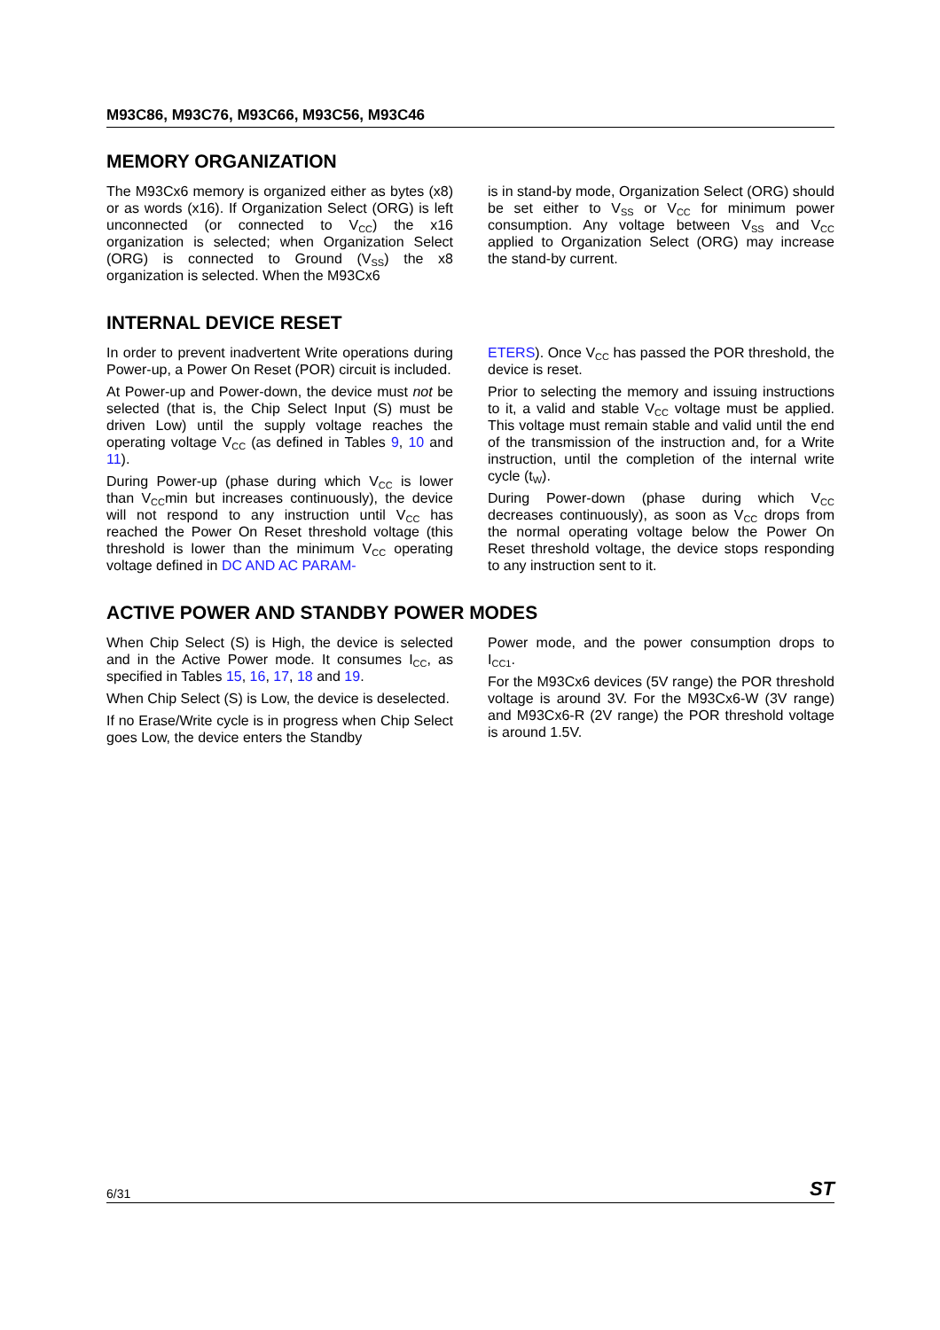M93C86, M93C76, M93C66, M93C56, M93C46
MEMORY ORGANIZATION
The M93Cx6 memory is organized either as bytes (x8) or as words (x16). If Organization Select (ORG) is left unconnected (or connected to V<sub>CC</sub>) the x16 organization is selected; when Organization Select (ORG) is connected to Ground (V<sub>SS</sub>) the x8 organization is selected. When the M93Cx6
is in stand-by mode, Organization Select (ORG) should be set either to V<sub>SS</sub> or V<sub>CC</sub> for minimum power consumption. Any voltage between V<sub>SS</sub> and V<sub>CC</sub> applied to Organization Select (ORG) may increase the stand-by current.
INTERNAL DEVICE RESET
In order to prevent inadvertent Write operations during Power-up, a Power On Reset (POR) circuit is included.
At Power-up and Power-down, the device must not be selected (that is, the Chip Select Input (S) must be driven Low) until the supply voltage reaches the operating voltage V<sub>CC</sub> (as defined in Tables 9, 10 and 11).
During Power-up (phase during which V<sub>CC</sub> is lower than V<sub>CC</sub>min but increases continuously), the device will not respond to any instruction until V<sub>CC</sub> has reached the Power On Reset threshold voltage (this threshold is lower than the minimum V<sub>CC</sub> operating voltage defined in DC AND AC PARAM-
ETERS). Once V<sub>CC</sub> has passed the POR threshold, the device is reset.
Prior to selecting the memory and issuing instructions to it, a valid and stable V<sub>CC</sub> voltage must be applied. This voltage must remain stable and valid until the end of the transmission of the instruction and, for a Write instruction, until the completion of the internal write cycle (t<sub>W</sub>).
During Power-down (phase during which V<sub>CC</sub> decreases continuously), as soon as V<sub>CC</sub> drops from the normal operating voltage below the Power On Reset threshold voltage, the device stops responding to any instruction sent to it.
ACTIVE POWER AND STANDBY POWER MODES
When Chip Select (S) is High, the device is selected and in the Active Power mode. It consumes I<sub>CC</sub>, as specified in Tables 15, 16, 17, 18 and 19.
When Chip Select (S) is Low, the device is deselected.
If no Erase/Write cycle is in progress when Chip Select goes Low, the device enters the Standby
Power mode, and the power consumption drops to I<sub>CC1</sub>.
For the M93Cx6 devices (5V range) the POR threshold voltage is around 3V. For the M93Cx6-W (3V range) and M93Cx6-R (2V range) the POR threshold voltage is around 1.5V.
6/31 ST